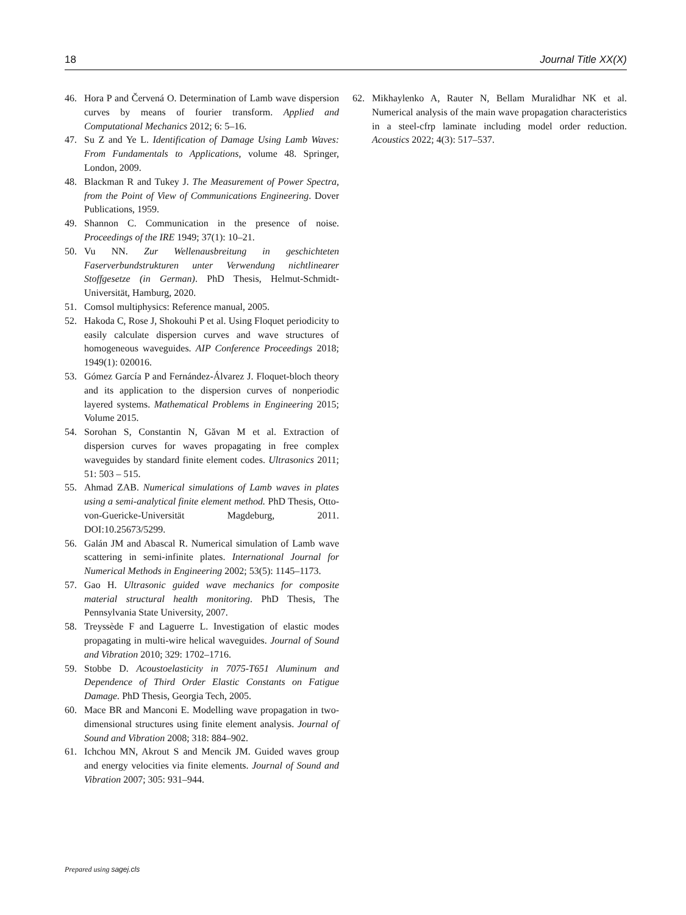18 Journal Title XX(X)
46. Hora P and Červená O. Determination of Lamb wave dispersion curves by means of fourier transform. Applied and Computational Mechanics 2012; 6: 5–16.
47. Su Z and Ye L. Identification of Damage Using Lamb Waves: From Fundamentals to Applications, volume 48. Springer, London, 2009.
48. Blackman R and Tukey J. The Measurement of Power Spectra, from the Point of View of Communications Engineering. Dover Publications, 1959.
49. Shannon C. Communication in the presence of noise. Proceedings of the IRE 1949; 37(1): 10–21.
50. Vu NN. Zur Wellenausbreitung in geschichteten Faserverbundstrukturen unter Verwendung nichtlinearer Stoffgesetze (in German). PhD Thesis, Helmut-Schmidt-Universität, Hamburg, 2020.
51. Comsol multiphysics: Reference manual, 2005.
52. Hakoda C, Rose J, Shokouhi P et al. Using Floquet periodicity to easily calculate dispersion curves and wave structures of homogeneous waveguides. AIP Conference Proceedings 2018; 1949(1): 020016.
53. Gómez García P and Fernández-Álvarez J. Floquet-bloch theory and its application to the dispersion curves of nonperiodic layered systems. Mathematical Problems in Engineering 2015; Volume 2015.
54. Sorohan S, Constantin N, Găvan M et al. Extraction of dispersion curves for waves propagating in free complex waveguides by standard finite element codes. Ultrasonics 2011; 51: 503 – 515.
55. Ahmad ZAB. Numerical simulations of Lamb waves in plates using a semi-analytical finite element method. PhD Thesis, Otto-von-Guericke-Universität Magdeburg, 2011. DOI:10.25673/5299.
56. Galán JM and Abascal R. Numerical simulation of Lamb wave scattering in semi-infinite plates. International Journal for Numerical Methods in Engineering 2002; 53(5): 1145–1173.
57. Gao H. Ultrasonic guided wave mechanics for composite material structural health monitoring. PhD Thesis, The Pennsylvania State University, 2007.
58. Treyssède F and Laguerre L. Investigation of elastic modes propagating in multi-wire helical waveguides. Journal of Sound and Vibration 2010; 329: 1702–1716.
59. Stobbe D. Acoustoelasticity in 7075-T651 Aluminum and Dependence of Third Order Elastic Constants on Fatigue Damage. PhD Thesis, Georgia Tech, 2005.
60. Mace BR and Manconi E. Modelling wave propagation in two-dimensional structures using finite element analysis. Journal of Sound and Vibration 2008; 318: 884–902.
61. Ichchou MN, Akrout S and Mencik JM. Guided waves group and energy velocities via finite elements. Journal of Sound and Vibration 2007; 305: 931–944.
62. Mikhaylenko A, Rauter N, Bellam Muralidhar NK et al. Numerical analysis of the main wave propagation characteristics in a steel-cfrp laminate including model order reduction. Acoustics 2022; 4(3): 517–537.
Prepared using sagej.cls